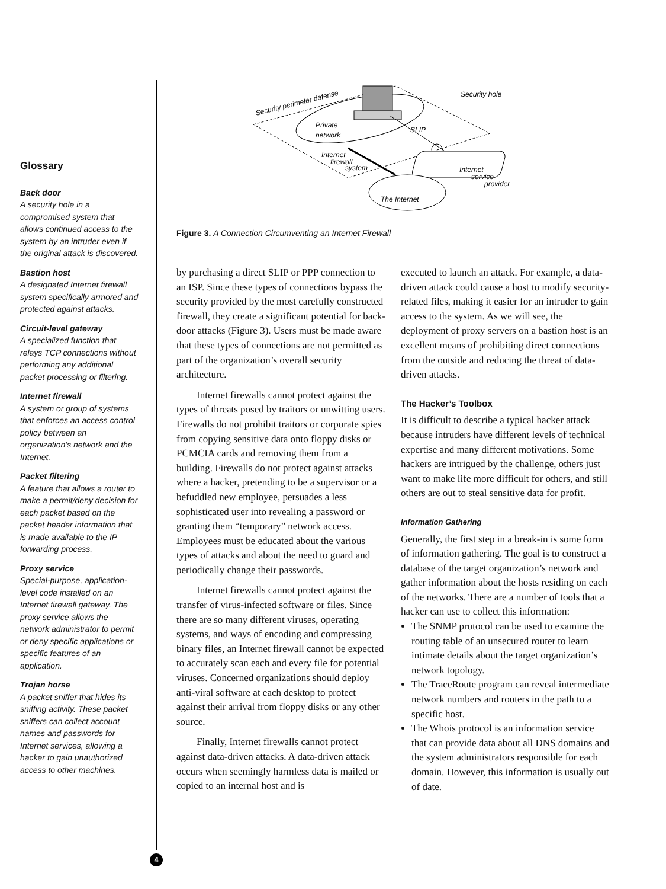Glossary
Back door
A security hole in a compromised system that allows continued access to the system by an intruder even if the original attack is discovered.
Bastion host
A designated Internet firewall system specifically armored and protected against attacks.
Circuit-level gateway
A specialized function that relays TCP connections without performing any additional packet processing or filtering.
Internet firewall
A system or group of systems that enforces an access control policy between an organization’s network and the Internet.
Packet filtering
A feature that allows a router to make a permit/deny decision for each packet based on the packet header information that is made available to the IP forwarding process.
Proxy service
Special-purpose, application-level code installed on an Internet firewall gateway. The proxy service allows the network administrator to permit or deny specific applications or specific features of an application.
Trojan horse
A packet sniffer that hides its sniffing activity. These packet sniffers can collect account names and passwords for Internet services, allowing a hacker to gain unauthorized access to other machines.
Security perimeter defense
Private
network
Internet
firewall
system
SLIP
Security hole
Internet
service
provider
The Internet
Figure 3. A Connection Circumventing an Internet Firewall
by purchasing a direct SLIP or PPP connection to an ISP. Since these types of connections bypass the security provided by the most carefully constructed firewall, they create a significant potential for back-door attacks (Figure 3). Users must be made aware that these types of connections are not permitted as part of the organization’s overall security architecture.
Internet firewalls cannot protect against the types of threats posed by traitors or unwitting users. Firewalls do not prohibit traitors or corporate spies from copying sensitive data onto floppy disks or PCMCIA cards and removing them from a building. Firewalls do not protect against attacks where a hacker, pretending to be a supervisor or a befuddled new employee, persuades a less sophisticated user into revealing a password or granting them “temporary” network access. Employees must be educated about the various types of attacks and about the need to guard and periodically change their passwords.
Internet firewalls cannot protect against the transfer of virus-infected software or files. Since there are so many different viruses, operating systems, and ways of encoding and compressing binary files, an Internet firewall cannot be expected to accurately scan each and every file for potential viruses. Concerned organizations should deploy anti-viral software at each desktop to protect against their arrival from floppy disks or any other source.
Finally, Internet firewalls cannot protect against data-driven attacks. A data-driven attack occurs when seemingly harmless data is mailed or copied to an internal host and is
executed to launch an attack. For example, a data-driven attack could cause a host to modify security-related files, making it easier for an intruder to gain access to the system. As we will see, the deployment of proxy servers on a bastion host is an excellent means of prohibiting direct connections from the outside and reducing the threat of data-driven attacks.
The Hacker’s Toolbox
It is difficult to describe a typical hacker attack because intruders have different levels of technical expertise and many different motivations. Some hackers are intrigued by the challenge, others just want to make life more difficult for others, and still others are out to steal sensitive data for profit.
Information Gathering
Generally, the first step in a break-in is some form of information gathering. The goal is to construct a database of the target organization’s network and gather information about the hosts residing on each of the networks. There are a number of tools that a hacker can use to collect this information:
The SNMP protocol can be used to examine the routing table of an unsecured router to learn intimate details about the target organization’s network topology.
The TraceRoute program can reveal intermediate network numbers and routers in the path to a specific host.
The Whois protocol is an information service that can provide data about all DNS domains and the system administrators responsible for each domain. However, this information is usually out of date.
4